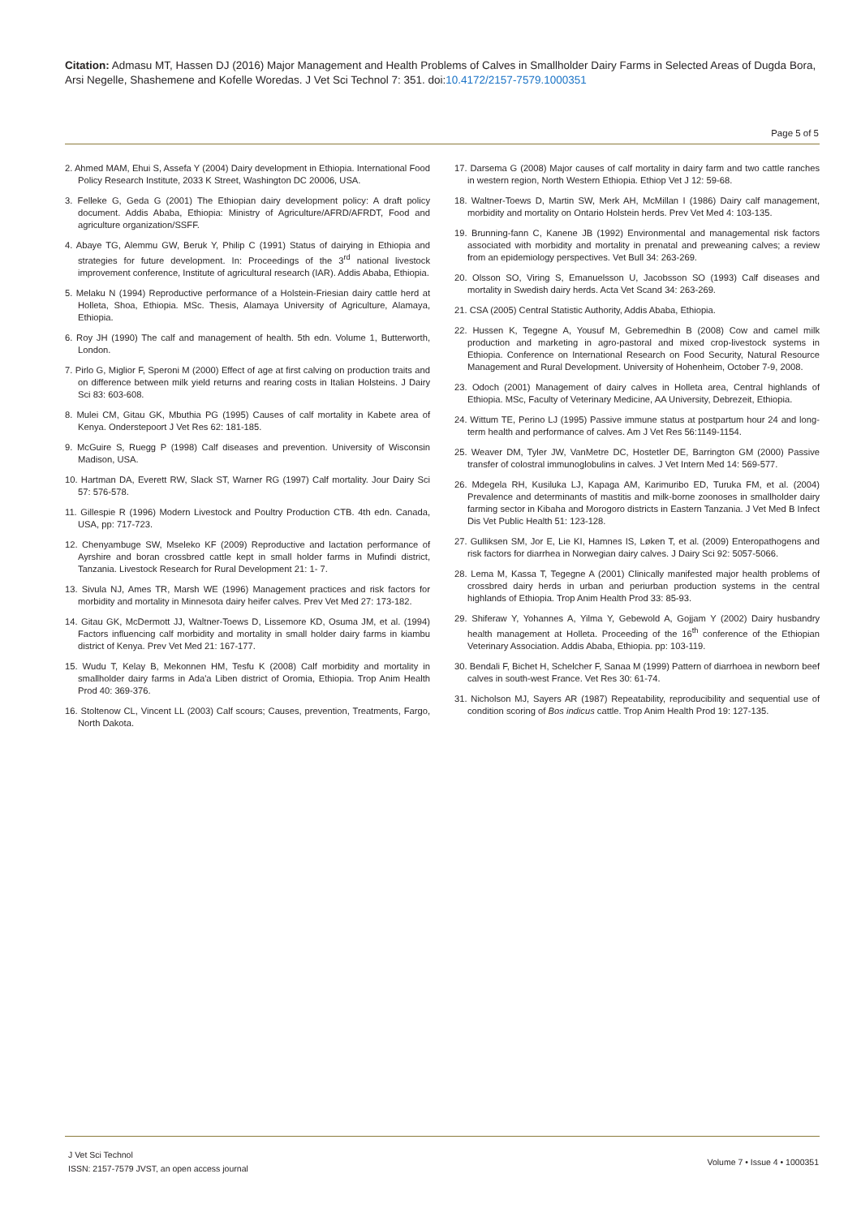Citation: Admasu MT, Hassen DJ (2016) Major Management and Health Problems of Calves in Smallholder Dairy Farms in Selected Areas of Dugda Bora, Arsi Negelle, Shashemene and Kofelle Woredas. J Vet Sci Technol 7: 351. doi:10.4172/2157-7579.1000351
Page 5 of 5
2. Ahmed MAM, Ehui S, Assefa Y (2004) Dairy development in Ethiopia. International Food Policy Research Institute, 2033 K Street, Washington DC 20006, USA.
3. Felleke G, Geda G (2001) The Ethiopian dairy development policy: A draft policy document. Addis Ababa, Ethiopia: Ministry of Agriculture/AFRD/AFRDT, Food and agriculture organization/SSFF.
4. Abaye TG, Alemmu GW, Beruk Y, Philip C (1991) Status of dairying in Ethiopia and strategies for future development. In: Proceedings of the 3<sup>rd</sup> national livestock improvement conference, Institute of agricultural research (IAR). Addis Ababa, Ethiopia.
5. Melaku N (1994) Reproductive performance of a Holstein-Friesian dairy cattle herd at Holleta, Shoa, Ethiopia. MSc. Thesis, Alamaya University of Agriculture, Alamaya, Ethiopia.
6. Roy JH (1990) The calf and management of health. 5th edn. Volume 1, Butterworth, London.
7. Pirlo G, Miglior F, Speroni M (2000) Effect of age at first calving on production traits and on difference between milk yield returns and rearing costs in Italian Holsteins. J Dairy Sci 83: 603-608.
8. Mulei CM, Gitau GK, Mbuthia PG (1995) Causes of calf mortality in Kabete area of Kenya. Onderstepoort J Vet Res 62: 181-185.
9. McGuire S, Ruegg P (1998) Calf diseases and prevention. University of Wisconsin Madison, USA.
10. Hartman DA, Everett RW, Slack ST, Warner RG (1997) Calf mortality. Jour Dairy Sci 57: 576-578.
11. Gillespie R (1996) Modern Livestock and Poultry Production CTB. 4th edn. Canada, USA, pp: 717-723.
12. Chenyambuge SW, Mseleko KF (2009) Reproductive and lactation performance of Ayrshire and boran crossbred cattle kept in small holder farms in Mufindi district, Tanzania. Livestock Research for Rural Development 21: 1- 7.
13. Sivula NJ, Ames TR, Marsh WE (1996) Management practices and risk factors for morbidity and mortality in Minnesota dairy heifer calves. Prev Vet Med 27: 173-182.
14. Gitau GK, McDermott JJ, Waltner-Toews D, Lissemore KD, Osuma JM, et al. (1994) Factors influencing calf morbidity and mortality in small holder dairy farms in kiambu district of Kenya. Prev Vet Med 21: 167-177.
15. Wudu T, Kelay B, Mekonnen HM, Tesfu K (2008) Calf morbidity and mortality in smallholder dairy farms in Ada'a Liben district of Oromia, Ethiopia. Trop Anim Health Prod 40: 369-376.
16. Stoltenow CL, Vincent LL (2003) Calf scours; Causes, prevention, Treatments, Fargo, North Dakota.
17. Darsema G (2008) Major causes of calf mortality in dairy farm and two cattle ranches in western region, North Western Ethiopia. Ethiop Vet J 12: 59-68.
18. Waltner-Toews D, Martin SW, Merk AH, McMillan I (1986) Dairy calf management, morbidity and mortality on Ontario Holstein herds. Prev Vet Med 4: 103-135.
19. Brunning-fann C, Kanene JB (1992) Environmental and managemental risk factors associated with morbidity and mortality in prenatal and preweaning calves; a review from an epidemiology perspectives. Vet Bull 34: 263-269.
20. Olsson SO, Viring S, Emanuelsson U, Jacobsson SO (1993) Calf diseases and mortality in Swedish dairy herds. Acta Vet Scand 34: 263-269.
21. CSA (2005) Central Statistic Authority, Addis Ababa, Ethiopia.
22. Hussen K, Tegegne A, Yousuf M, Gebremedhin B (2008) Cow and camel milk production and marketing in agro-pastoral and mixed crop-livestock systems in Ethiopia. Conference on International Research on Food Security, Natural Resource Management and Rural Development. University of Hohenheim, October 7-9, 2008.
23. Odoch (2001) Management of dairy calves in Holleta area, Central highlands of Ethiopia. MSc, Faculty of Veterinary Medicine, AA University, Debrezeit, Ethiopia.
24. Wittum TE, Perino LJ (1995) Passive immune status at postpartum hour 24 and long-term health and performance of calves. Am J Vet Res 56:1149-1154.
25. Weaver DM, Tyler JW, VanMetre DC, Hostetler DE, Barrington GM (2000) Passive transfer of colostral immunoglobulins in calves. J Vet Intern Med 14: 569-577.
26. Mdegela RH, Kusiluka LJ, Kapaga AM, Karimuribo ED, Turuka FM, et al. (2004) Prevalence and determinants of mastitis and milk-borne zoonoses in smallholder dairy farming sector in Kibaha and Morogoro districts in Eastern Tanzania. J Vet Med B Infect Dis Vet Public Health 51: 123-128.
27. Gulliksen SM, Jor E, Lie KI, Hamnes IS, Løken T, et al. (2009) Enteropathogens and risk factors for diarrhea in Norwegian dairy calves. J Dairy Sci 92: 5057-5066.
28. Lema M, Kassa T, Tegegne A (2001) Clinically manifested major health problems of crossbred dairy herds in urban and periurban production systems in the central highlands of Ethiopia. Trop Anim Health Prod 33: 85-93.
29. Shiferaw Y, Yohannes A, Yilma Y, Gebewold A, Gojjam Y (2002) Dairy husbandry health management at Holleta. Proceeding of the 16<sup>th</sup> conference of the Ethiopian Veterinary Association. Addis Ababa, Ethiopia. pp: 103-119.
30. Bendali F, Bichet H, Schelcher F, Sanaa M (1999) Pattern of diarrhoea in newborn beef calves in south-west France. Vet Res 30: 61-74.
31. Nicholson MJ, Sayers AR (1987) Repeatability, reproducibility and sequential use of condition scoring of Bos indicus cattle. Trop Anim Health Prod 19: 127-135.
J Vet Sci Technol
ISSN: 2157-7579 JVST, an open access journal
Volume 7 • Issue 4 • 1000351